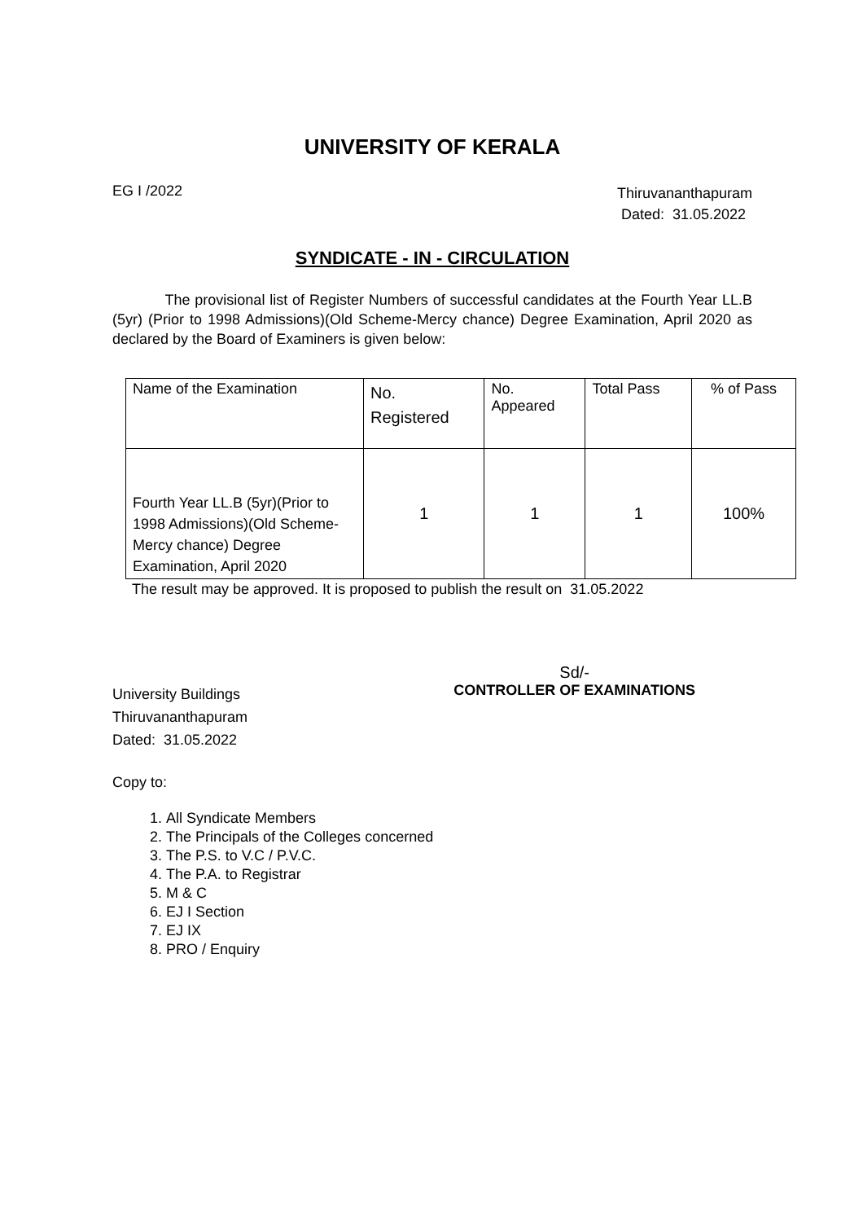UNIVERSITY OF KERALA
EG I /2022
Thiruvananthapuram
Dated: 31.05.2022
SYNDICATE - IN - CIRCULATION
The provisional list of Register Numbers of successful candidates at the Fourth Year LL.B (5yr) (Prior to 1998 Admissions)(Old Scheme-Mercy chance) Degree Examination, April 2020 as declared by the Board of Examiners is given below:
| Name of the Examination | No. Registered | No. Appeared | Total Pass | % of Pass |
| Fourth Year LL.B (5yr)(Prior to 1998 Admissions)(Old Scheme-Mercy chance) Degree Examination, April 2020 | 1 | 1 | 1 | 100% |
The result may be approved. It is proposed to publish the result on 31.05.2022
University Buildings
Thiruvananthapuram
Dated: 31.05.2022
Sd/-
CONTROLLER OF EXAMINATIONS
Copy to:
1. All Syndicate Members
2. The Principals of the Colleges concerned
3. The P.S. to V.C / P.V.C.
4. The P.A. to Registrar
5. M & C
6. EJ I Section
7. EJ IX
8. PRO / Enquiry